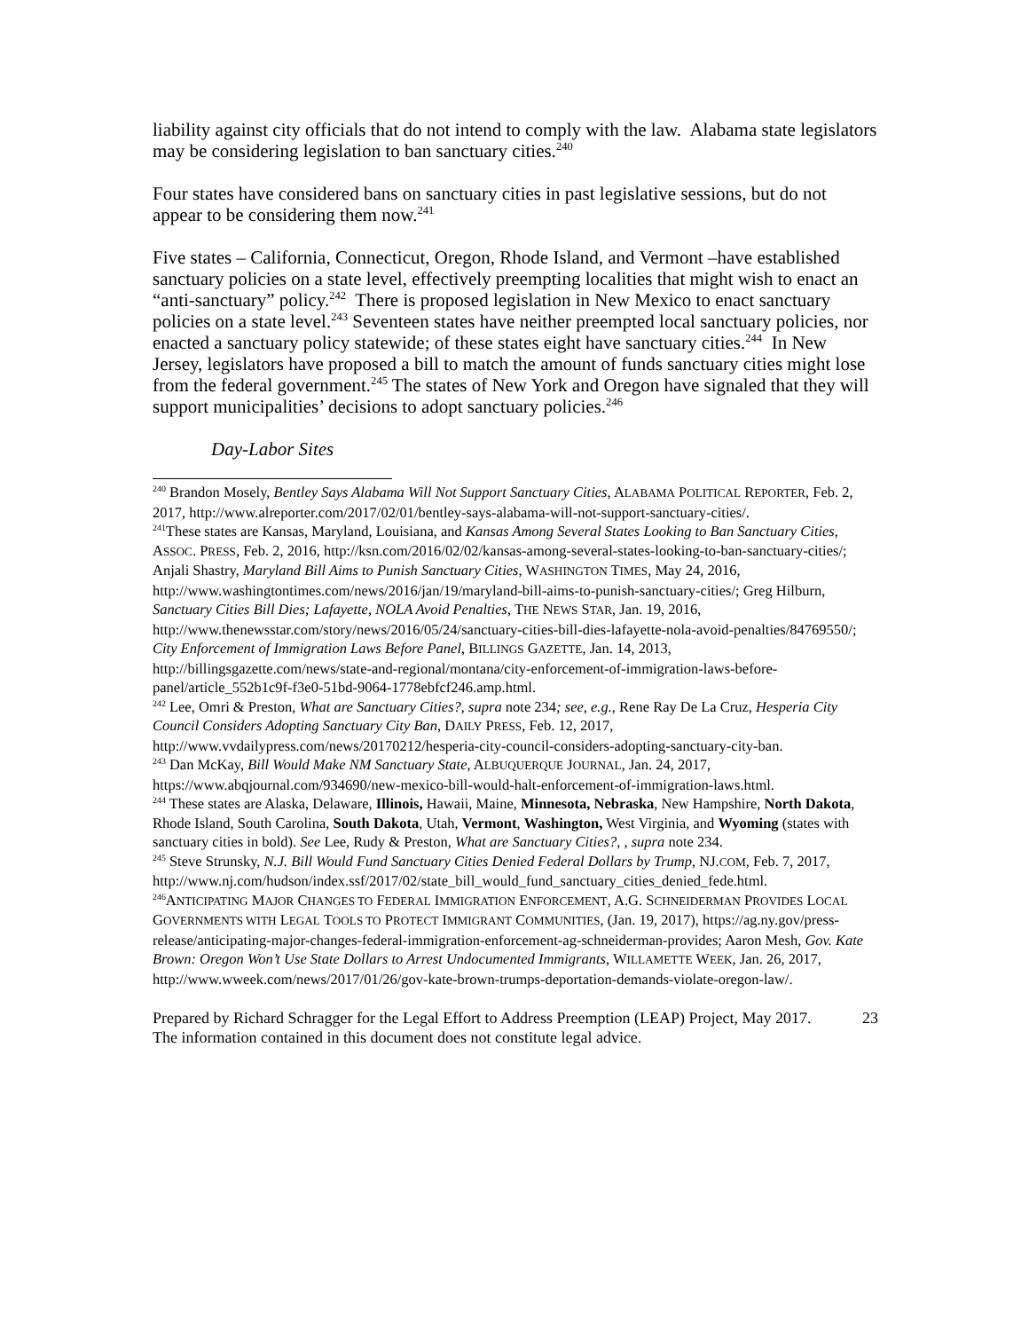liability against city officials that do not intend to comply with the law. Alabama state legislators may be considering legislation to ban sanctuary cities.<sup>240</sup>
Four states have considered bans on sanctuary cities in past legislative sessions, but do not appear to be considering them now.<sup>241</sup>
Five states – California, Connecticut, Oregon, Rhode Island, and Vermont –have established sanctuary policies on a state level, effectively preempting localities that might wish to enact an “anti-sanctuary” policy.<sup>242</sup> There is proposed legislation in New Mexico to enact sanctuary policies on a state level.<sup>243</sup> Seventeen states have neither preempted local sanctuary policies, nor enacted a sanctuary policy statewide; of these states eight have sanctuary cities.<sup>244</sup> In New Jersey, legislators have proposed a bill to match the amount of funds sanctuary cities might lose from the federal government.<sup>245</sup> The states of New York and Oregon have signaled that they will support municipalities’ decisions to adopt sanctuary policies.<sup>246</sup>
Day-Labor Sites
<sup>240</sup> Brandon Mosely, Bentley Says Alabama Will Not Support Sanctuary Cities, ALABAMA POLITICAL REPORTER, Feb. 2, 2017, http://www.alreporter.com/2017/02/01/bentley-says-alabama-will-not-support-sanctuary-cities/.
<sup>241</sup> These states are Kansas, Maryland, Louisiana, and Kansas Among Several States Looking to Ban Sanctuary Cities, ASSOC. PRESS, Feb. 2, 2016, http://ksn.com/2016/02/02/kansas-among-several-states-looking-to-ban-sanctuary-cities/; Anjali Shastry, Maryland Bill Aims to Punish Sanctuary Cities, WASHINGTON TIMES, May 24, 2016, http://www.washingtontimes.com/news/2016/jan/19/maryland-bill-aims-to-punish-sanctuary-cities/; Greg Hilburn, Sanctuary Cities Bill Dies; Lafayette, NOLA Avoid Penalties, THE NEWS STAR, Jan. 19, 2016, http://www.thenewsstar.com/story/news/2016/05/24/sanctuary-cities-bill-dies-lafayette-nola-avoid-penalties/84769550/; City Enforcement of Immigration Laws Before Panel, BILLINGS GAZETTE, Jan. 14, 2013, http://billingsgazette.com/news/state-and-regional/montana/city-enforcement-of-immigration-laws-before-panel/article_552b1c9f-f3e0-51bd-9064-1778ebfcf246.amp.html.
<sup>242</sup> Lee, Omri & Preston, What are Sanctuary Cities?, supra note 234; see, e.g., Rene Ray De La Cruz, Hesperia City Council Considers Adopting Sanctuary City Ban, DAILY PRESS, Feb. 12, 2017, http://www.vvdailypress.com/news/20170212/hesperia-city-council-considers-adopting-sanctuary-city-ban.
<sup>243</sup> Dan McKay, Bill Would Make NM Sanctuary State, ALBUQUERQUE JOURNAL, Jan. 24, 2017, https://www.abqjournal.com/934690/new-mexico-bill-would-halt-enforcement-of-immigration-laws.html.
<sup>244</sup> These states are Alaska, Delaware, Illinois, Hawaii, Maine, Minnesota, Nebraska, New Hampshire, North Dakota, Rhode Island, South Carolina, South Dakota, Utah, Vermont, Washington, West Virginia, and Wyoming (states with sanctuary cities in bold). See Lee, Rudy & Preston, What are Sanctuary Cities?, , supra note 234.
<sup>245</sup> Steve Strunsky, N.J. Bill Would Fund Sanctuary Cities Denied Federal Dollars by Trump, NJ.COM, Feb. 7, 2017,
http://www.nj.com/hudson/index.ssf/2017/02/state_bill_would_fund_sanctuary_cities_denied_fede.html.
<sup>246</sup> ANTICIPATING MAJOR CHANGES TO FEDERAL IMMIGRATION ENFORCEMENT, A.G. SCHNEIDERMAN PROVIDES LOCAL GOVERNMENTS WITH LEGAL TOOLS TO PROTECT IMMIGRANT COMMUNITIES, (Jan. 19, 2017), https://ag.ny.gov/press-release/anticipating-major-changes-federal-immigration-enforcement-ag-schneiderman-provides; Aaron Mesh, Gov. Kate Brown: Oregon Won’t Use State Dollars to Arrest Undocumented Immigrants, WILLAMETTE WEEK, Jan. 26, 2017,
http://www.wweek.com/news/2017/01/26/gov-kate-brown-trumps-deportation-demands-violate-oregon-law/.
Prepared by Richard Schragger for the Legal Effort to Address Preemption (LEAP) Project, May 2017.
The information contained in this document does not constitute legal advice.
23